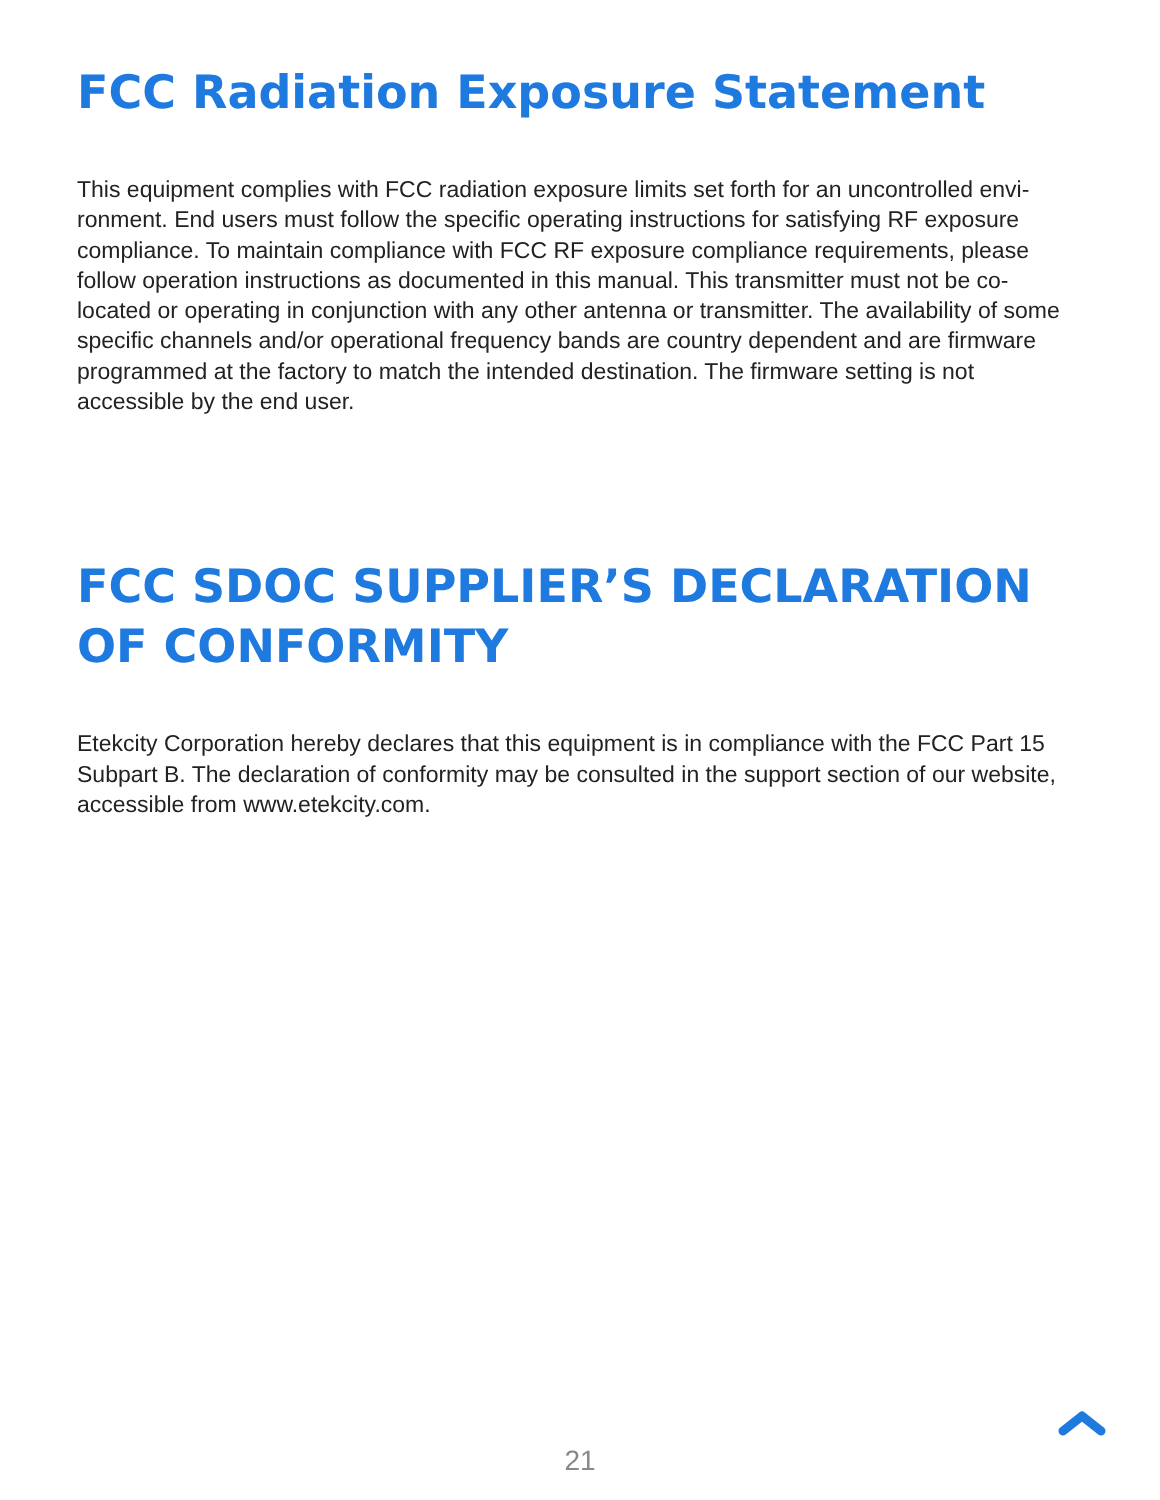FCC Radiation Exposure Statement
This equipment complies with FCC radiation exposure limits set forth for an uncontrolled envi-ronment. End users must follow the specific operating instructions for satisfying RF exposure compliance. To maintain compliance with FCC RF exposure compliance requirements, please follow operation instructions as documented in this manual. This transmitter must not be co-located or operating in conjunction with any other antenna or transmitter. The availability of some specific channels and/or operational frequency bands are country dependent and are firmware programmed at the factory to match the intended destination. The firmware setting is not accessible by the end user.
FCC SDOC SUPPLIER’S DECLARATION OF CONFORMITY
Etekcity Corporation hereby declares that this equipment is in compliance with the FCC Part 15 Subpart B. The declaration of conformity may be consulted in the support section of our website, accessible from www.etekcity.com.
21